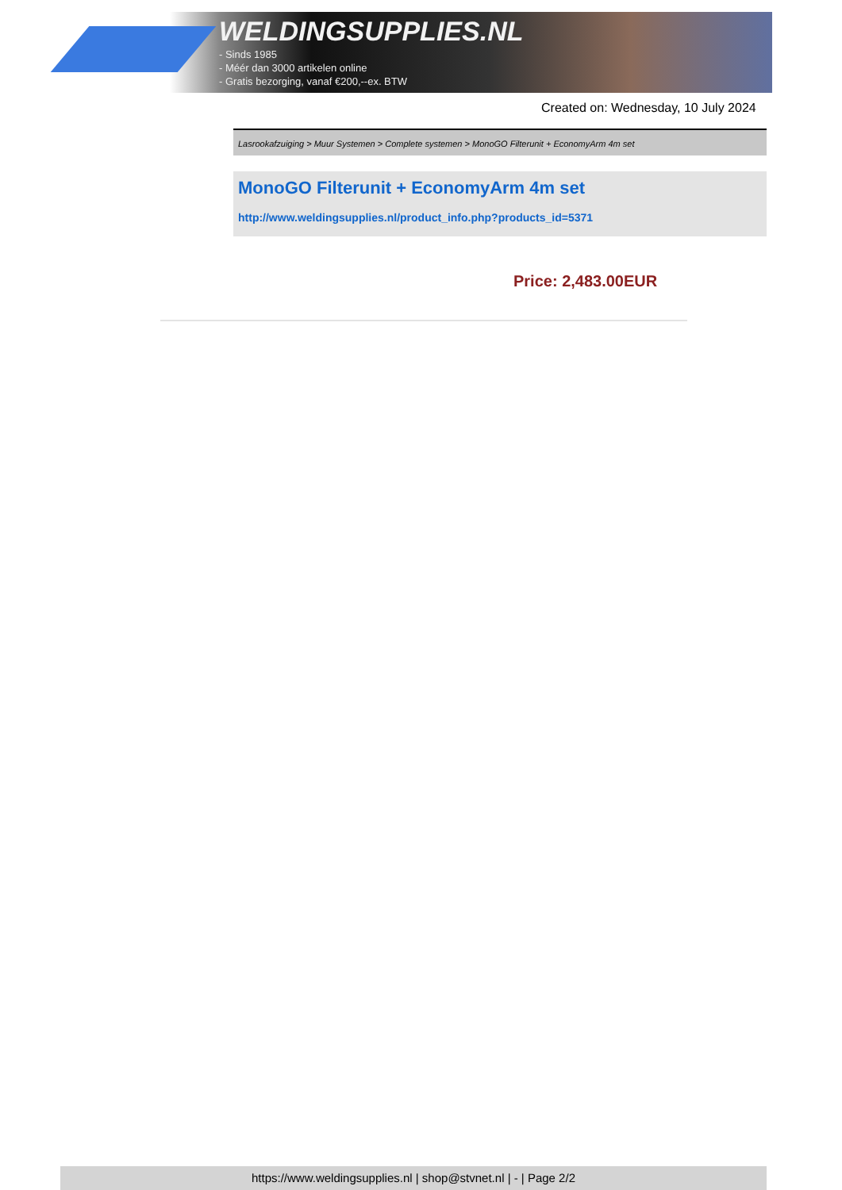WELDINGSUPPLIES.NL
- Sinds 1985
- Méér dan 3000 artikelen online
- Gratis bezorging, vanaf €200,--ex. BTW
Created on: Wednesday, 10 July 2024
Lasrookafzuiging > Muur Systemen > Complete systemen > MonoGO Filterunit + EconomyArm 4m set
MonoGO Filterunit + EconomyArm 4m set
http://www.weldingsupplies.nl/product_info.php?products_id=5371
Price: 2,483.00EUR
https://www.weldingsupplies.nl | shop@stvnet.nl | - | Page 2/2